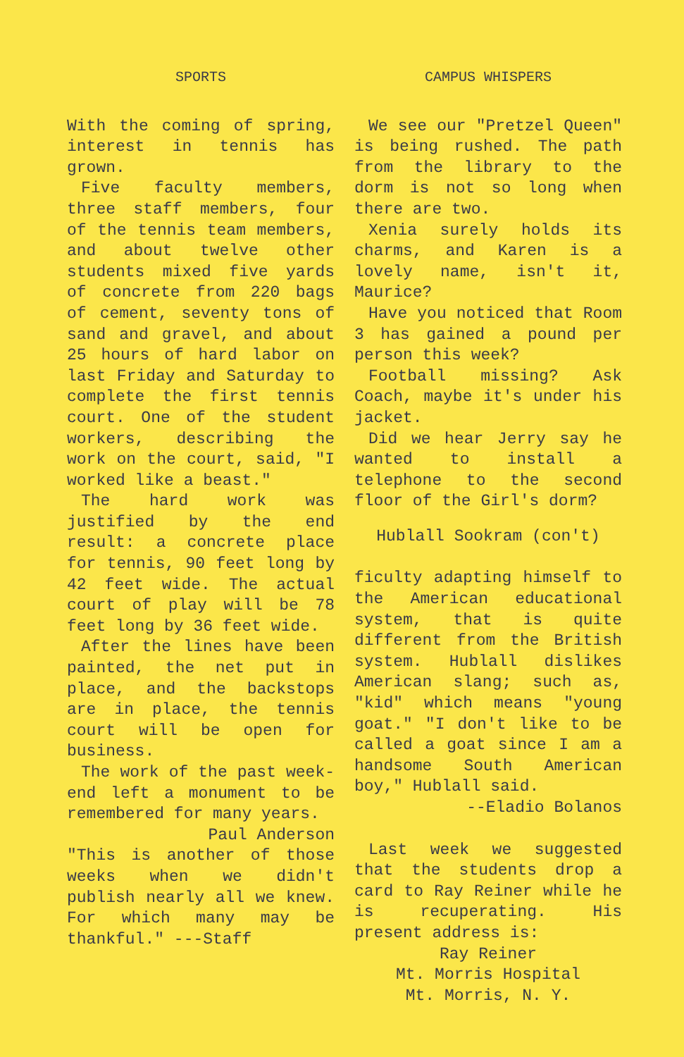SPORTS
With the coming of spring, interest in tennis has grown.
Five faculty members, three staff members, four of the tennis team members, and about twelve other students mixed five yards of concrete from 220 bags of cement, seventy tons of sand and gravel, and about 25 hours of hard labor on last Friday and Saturday to complete the first tennis court. One of the student workers, describing the work on the court, said, "I worked like a beast."
The hard work was justified by the end result: a concrete place for tennis, 90 feet long by 42 feet wide. The actual court of play will be 78 feet long by 36 feet wide.
After the lines have been painted, the net put in place, and the backstops are in place, the tennis court will be open for business.
The work of the past week-end left a monument to be remembered for many years.
Paul Anderson
"This is another of those weeks when we didn't publish nearly all we knew. For which many may be thankful." ---Staff
CAMPUS WHISPERS
We see our "Pretzel Queen" is being rushed. The path from the library to the dorm is not so long when there are two.
Xenia surely holds its charms, and Karen is a lovely name, isn't it, Maurice?
Have you noticed that Room 3 has gained a pound per person this week?
Football missing? Ask Coach, maybe it's under his jacket.
Did we hear Jerry say he wanted to install a telephone to the second floor of the Girl's dorm?
Hublall Sookram (con't)
ficulty adapting himself to the American educational system, that is quite different from the British system. Hublall dislikes American slang; such as, "kid" which means "young goat." "I don't like to be called a goat since I am a handsome South American boy," Hublall said.
--Eladio Bolanos
Last week we suggested that the students drop a card to Ray Reiner while he is recuperating. His present address is:
Ray Reiner
Mt. Morris Hospital
Mt. Morris, N. Y.